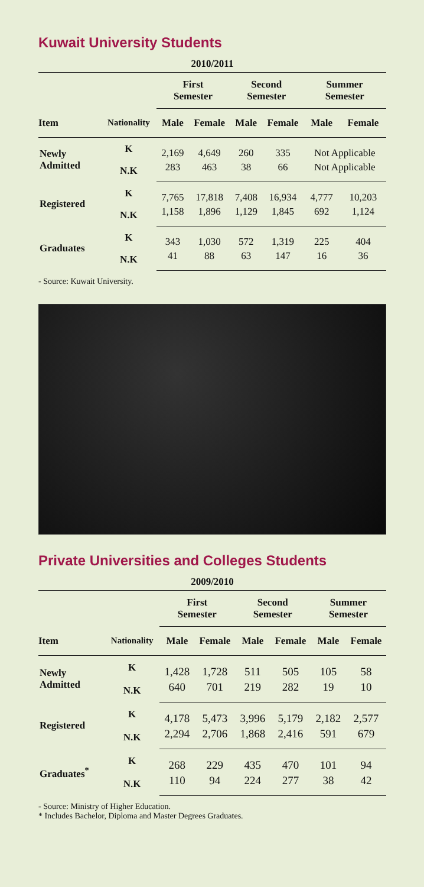Kuwait University Students
| 2010/2011 | | | | | | | |
| | | First Semester | | Second Semester | | Summer Semester | |
| Item | Nationality | Male | Female | Male | Female | Male | Female |
| Newly Admitted | K | 2,169 | 4,649 | 260 | 335 | Not Applicable | |
| | N.K | 283 | 463 | 38 | 66 | Not Applicable | |
| Registered | K | 7,765 | 17,818 | 7,408 | 16,934 | 4,777 | 10,203 |
| | N.K | 1,158 | 1,896 | 1,129 | 1,845 | 692 | 1,124 |
| Graduates | K | 343 | 1,030 | 572 | 1,319 | 225 | 404 |
| | N.K | 41 | 88 | 63 | 147 | 16 | 36 |
- Source: Kuwait University.
Private Universities and Colleges Students
| 2009/2010 | | | | | | | |
| | | First Semester | | Second Semester | | Summer Semester | |
| Item | Nationality | Male | Female | Male | Female | Male | Female |
| Newly Admitted | K | 1,428 | 1,728 | 511 | 505 | 105 | 58 |
| | N.K | 640 | 701 | 219 | 282 | 19 | 10 |
| Registered | K | 4,178 | 5,473 | 3,996 | 5,179 | 2,182 | 2,577 |
| | N.K | 2,294 | 2,706 | 1,868 | 2,416 | 591 | 679 |
| Graduates<sup>*</sup> | K | 268 | 229 | 435 | 470 | 101 | 94 |
| | N.K | 110 | 94 | 224 | 277 | 38 | 42 |
- Source: Ministry of Higher Education.
* Includes Bachelor, Diploma and Master Degrees Graduates.